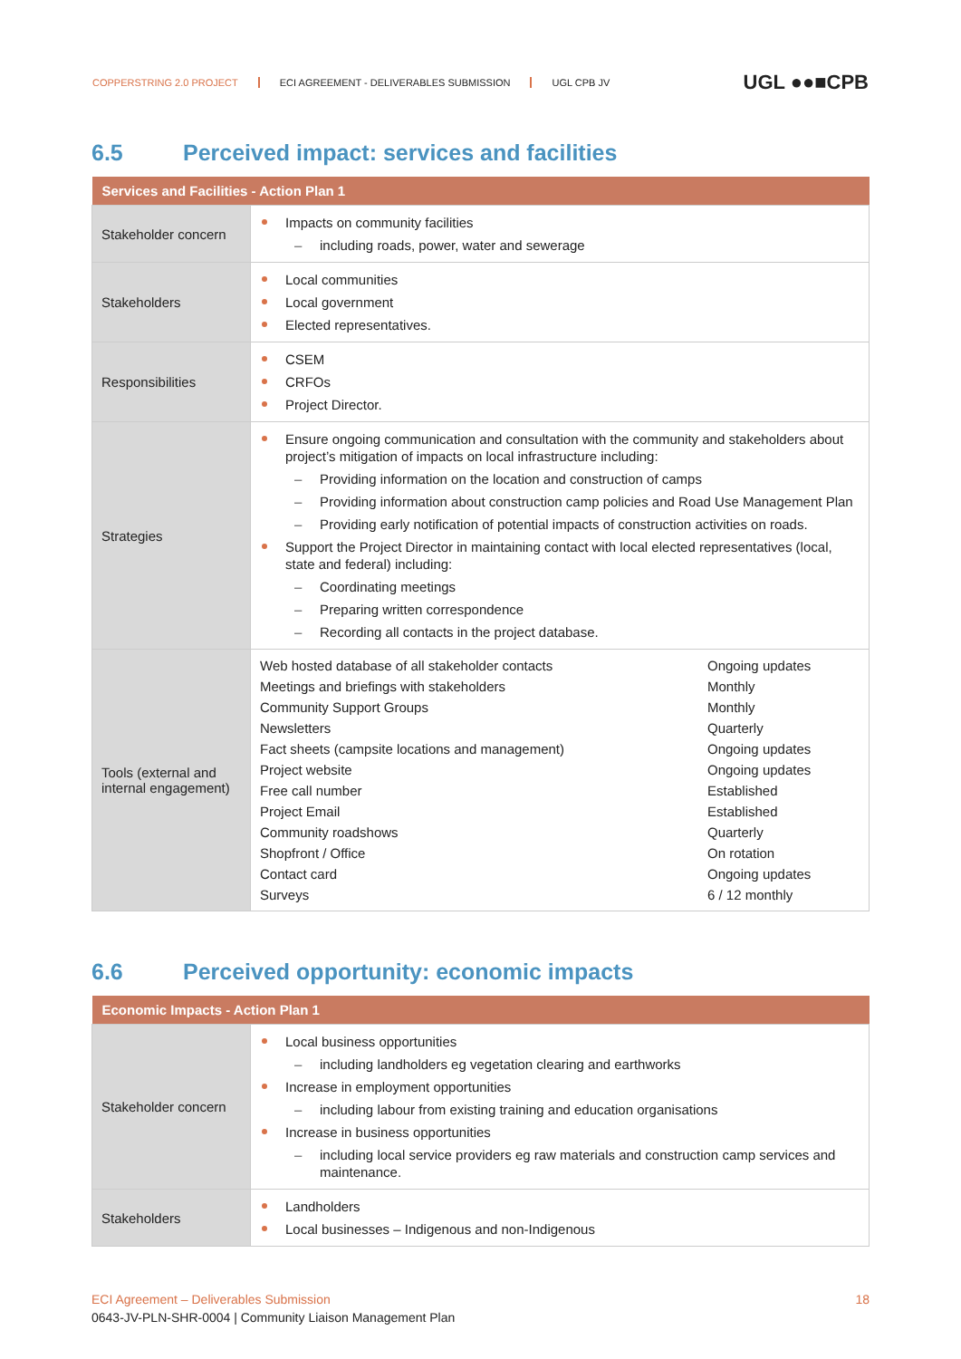COPPERSTRING 2.0 PROJECT ECI AGREEMENT - DELIVERABLES SUBMISSION UGL CPB JV
UGL ●●■CPB
6.5 Perceived impact: services and facilities
| Services and Facilities - Action Plan 1 | |
| --- | --- |
| Stakeholder concern | Impacts on community facilities including roads, power, water and sewerage |
| Stakeholders | Local communities Local government Elected representatives. |
| Responsibilities | CSEM CRFOs Project Director. |
| Strategies | Ensure ongoing communication and consultation with the community and stakeholders about project’s mitigation of impacts on local infrastructure including: Providing information on the location and construction of camps Providing information about construction camp policies and Road Use Management Plan Providing early notification of potential impacts of construction activities on roads. Support the Project Director in maintaining contact with local elected representatives (local, state and federal) including: Coordinating meetings Preparing written correspondence Recording all contacts in the project database. |
| Tools (external and internal engagement) | / Web hosted database of all stakeholder contacts / Ongoing updates / / Meetings and briefings with stakeholders / Monthly / / Community Support Groups / Monthly / / Newsletters / Quarterly / / Fact sheets (campsite locations and management) / Ongoing updates / / Project website / Ongoing updates / / Free call number / Established / / Project Email / Established / / Community roadshows / Quarterly / / Shopfront / Office / On rotation / / Contact card / Ongoing updates / / Surveys / 6 / 12 monthly / |
6.6 Perceived opportunity: economic impacts
| Economic Impacts - Action Plan 1 | |
| --- | --- |
| Stakeholder concern | Local business opportunities including landholders eg vegetation clearing and earthworks Increase in employment opportunities including labour from existing training and education organisations Increase in business opportunities including local service providers eg raw materials and construction camp services and maintenance. |
| Stakeholders | Landholders Local businesses – Indigenous and non-Indigenous |
ECI Agreement – Deliverables Submission 18
0643-JV-PLN-SHR-0004 | Community Liaison Management Plan